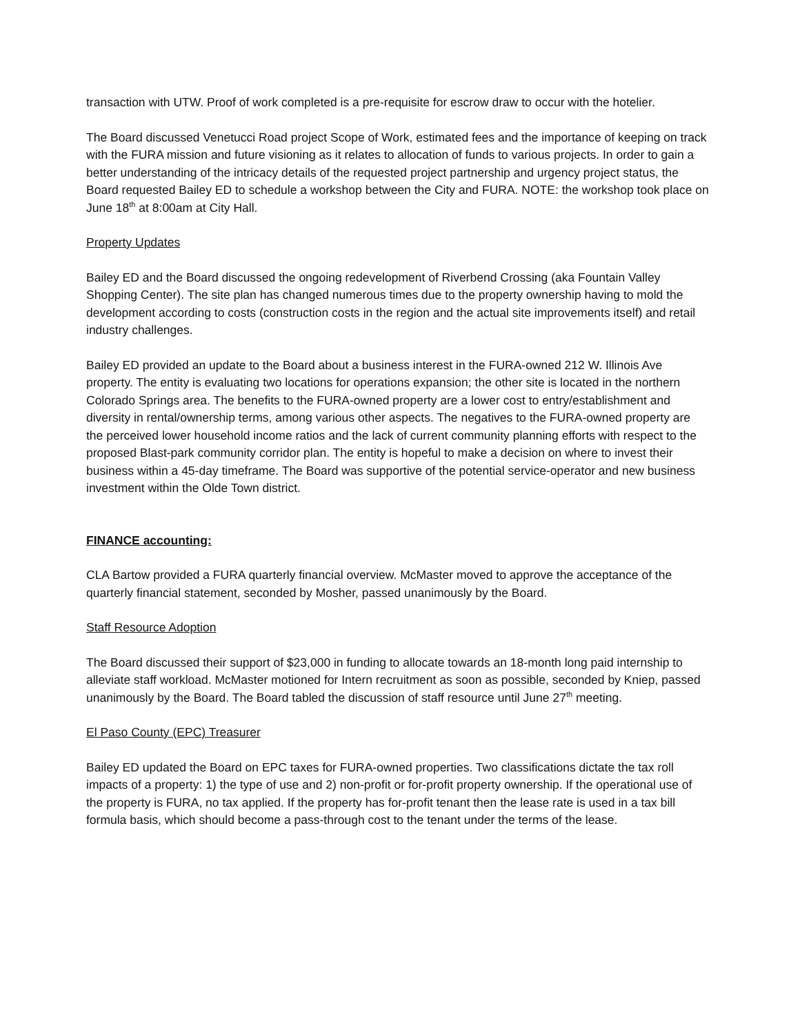transaction with UTW. Proof of work completed is a pre-requisite for escrow draw to occur with the hotelier.
The Board discussed Venetucci Road project Scope of Work, estimated fees and the importance of keeping on track with the FURA mission and future visioning as it relates to allocation of funds to various projects. In order to gain a better understanding of the intricacy details of the requested project partnership and urgency project status, the Board requested Bailey ED to schedule a workshop between the City and FURA. NOTE: the workshop took place on June 18<sup>th</sup> at 8:00am at City Hall.
Property Updates
Bailey ED and the Board discussed the ongoing redevelopment of Riverbend Crossing (aka Fountain Valley Shopping Center). The site plan has changed numerous times due to the property ownership having to mold the development according to costs (construction costs in the region and the actual site improvements itself) and retail industry challenges.
Bailey ED provided an update to the Board about a business interest in the FURA-owned 212 W. Illinois Ave property. The entity is evaluating two locations for operations expansion; the other site is located in the northern Colorado Springs area. The benefits to the FURA-owned property are a lower cost to entry/establishment and diversity in rental/ownership terms, among various other aspects. The negatives to the FURA-owned property are the perceived lower household income ratios and the lack of current community planning efforts with respect to the proposed Blast-park community corridor plan. The entity is hopeful to make a decision on where to invest their business within a 45-day timeframe. The Board was supportive of the potential service-operator and new business investment within the Olde Town district.
FINANCE accounting:
CLA Bartow provided a FURA quarterly financial overview. McMaster moved to approve the acceptance of the quarterly financial statement, seconded by Mosher, passed unanimously by the Board.
Staff Resource Adoption
The Board discussed their support of $23,000 in funding to allocate towards an 18-month long paid internship to alleviate staff workload. McMaster motioned for Intern recruitment as soon as possible, seconded by Kniep, passed unanimously by the Board. The Board tabled the discussion of staff resource until June 27<sup>th</sup> meeting.
El Paso County (EPC) Treasurer
Bailey ED updated the Board on EPC taxes for FURA-owned properties. Two classifications dictate the tax roll impacts of a property: 1) the type of use and 2) non-profit or for-profit property ownership. If the operational use of the property is FURA, no tax applied. If the property has for-profit tenant then the lease rate is used in a tax bill formula basis, which should become a pass-through cost to the tenant under the terms of the lease.